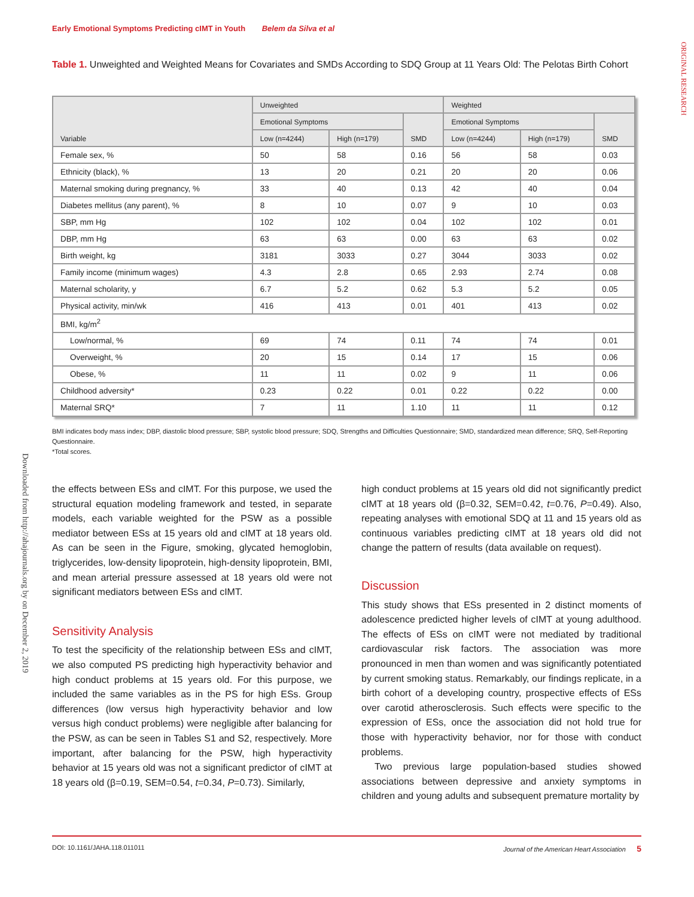Early Emotional Symptoms Predicting cIMT in Youth Belem da Silva et al
ORIGINAL RESEARCH
Downloaded from http://ahajournals.org by on December 2, 2019
Table 1. Unweighted and Weighted Means for Covariates and SMDs According to SDQ Group at 11 Years Old: The Pelotas Birth Cohort
| Variable | Unweighted | | | Weighted | | |
| --- | --- | --- | --- | --- | --- | --- |
| | Emotional Symptoms | | SMD | Emotional Symptoms | | SMD |
| | Low (n=4244) | High (n=179) | | Low (n=4244) | High (n=179) | |
| Female sex, % | 50 | 58 | 0.16 | 56 | 58 | 0.03 |
| Ethnicity (black), % | 13 | 20 | 0.21 | 20 | 20 | 0.06 |
| Maternal smoking during pregnancy, % | 33 | 40 | 0.13 | 42 | 40 | 0.04 |
| Diabetes mellitus (any parent), % | 8 | 10 | 0.07 | 9 | 10 | 0.03 |
| SBP, mm Hg | 102 | 102 | 0.04 | 102 | 102 | 0.01 |
| DBP, mm Hg | 63 | 63 | 0.00 | 63 | 63 | 0.02 |
| Birth weight, kg | 3181 | 3033 | 0.27 | 3044 | 3033 | 0.02 |
| Family income (minimum wages) | 4.3 | 2.8 | 0.65 | 2.93 | 2.74 | 0.08 |
| Maternal scholarity, y | 6.7 | 5.2 | 0.62 | 5.3 | 5.2 | 0.05 |
| Physical activity, min/wk | 416 | 413 | 0.01 | 401 | 413 | 0.02 |
| BMI, kg/m<sup>2</sup> | | | | | | |
| Low/normal, % | 69 | 74 | 0.11 | 74 | 74 | 0.01 |
| Overweight, % | 20 | 15 | 0.14 | 17 | 15 | 0.06 |
| Obese, % | 11 | 11 | 0.02 | 9 | 11 | 0.06 |
| Childhood adversity* | 0.23 | 0.22 | 0.01 | 0.22 | 0.22 | 0.00 |
| Maternal SRQ* | 7 | 11 | 1.10 | 11 | 11 | 0.12 |
BMI indicates body mass index; DBP, diastolic blood pressure; SBP, systolic blood pressure; SDQ, Strengths and Difficulties Questionnaire; SMD, standardized mean difference; SRQ, Self-Reporting Questionnaire.
*Total scores.
the effects between ESs and cIMT. For this purpose, we used the structural equation modeling framework and tested, in separate models, each variable weighted for the PSW as a possible mediator between ESs at 15 years old and cIMT at 18 years old. As can be seen in the Figure, smoking, glycated hemoglobin, triglycerides, low-density lipoprotein, high-density lipoprotein, BMI, and mean arterial pressure assessed at 18 years old were not significant mediators between ESs and cIMT.
Sensitivity Analysis
To test the specificity of the relationship between ESs and cIMT, we also computed PS predicting high hyperactivity behavior and high conduct problems at 15 years old. For this purpose, we included the same variables as in the PS for high ESs. Group differences (low versus high hyperactivity behavior and low versus high conduct problems) were negligible after balancing for the PSW, as can be seen in Tables S1 and S2, respectively. More important, after balancing for the PSW, high hyperactivity behavior at 15 years old was not a significant predictor of cIMT at 18 years old (β=0.19, SEM=0.54, t=0.34, P=0.73). Similarly,
high conduct problems at 15 years old did not significantly predict cIMT at 18 years old (β=0.32, SEM=0.42, t=0.76, P=0.49). Also, repeating analyses with emotional SDQ at 11 and 15 years old as continuous variables predicting cIMT at 18 years old did not change the pattern of results (data available on request).
Discussion
This study shows that ESs presented in 2 distinct moments of adolescence predicted higher levels of cIMT at young adulthood. The effects of ESs on cIMT were not mediated by traditional cardiovascular risk factors. The association was more pronounced in men than women and was significantly potentiated by current smoking status. Remarkably, our findings replicate, in a birth cohort of a developing country, prospective effects of ESs over carotid atherosclerosis. Such effects were specific to the expression of ESs, once the association did not hold true for those with hyperactivity behavior, nor for those with conduct problems.
Two previous large population-based studies showed associations between depressive and anxiety symptoms in children and young adults and subsequent premature mortality by
DOI: 10.1161/JAHA.118.011011 Journal of the American Heart Association 5